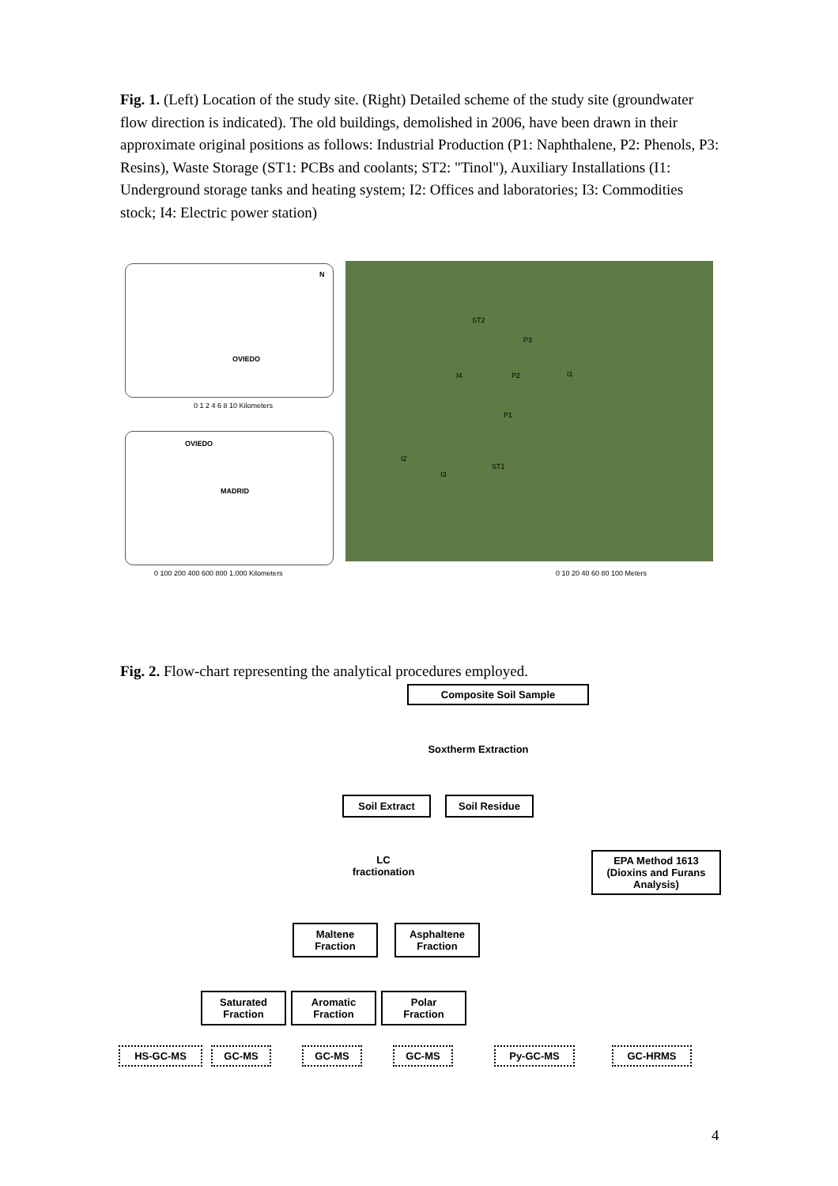Fig. 1. (Left) Location of the study site. (Right) Detailed scheme of the study site (groundwater flow direction is indicated). The old buildings, demolished in 2006, have been drawn in their approximate original positions as follows: Industrial Production (P1: Naphthalene, P2: Phenols, P3: Resins), Waste Storage (ST1: PCBs and coolants; ST2: "Tinol"), Auxiliary Installations (I1: Underground storage tanks and heating system; I2: Offices and laboratories; I3: Commodities stock; I4: Electric power station)
OVIEDO
N
0 1 2 4 6 8 10 Kilometers
OVIEDO
MADRID
0 100 200 400 600 800 1.000 Kilometers
ST2
P3
P2
I4 I1
P1
I2
I3
ST1
0 10 20 40 60 80 100 Meters
Fig. 2. Flow-chart representing the analytical procedures employed.
Composite Soil Sample
Soxtherm Extraction
Soil Extract Soil Residue
LC
fractionation
EPA Method 1613
(Dioxins and Furans Analysis)
Maltene
Fraction
Asphaltene
Fraction
Saturated
Fraction
Aromatic
Fraction
Polar
Fraction
HS-GC-MS GC-MS GC-MS GC-MS Py-GC-MS GC-HRMS
4